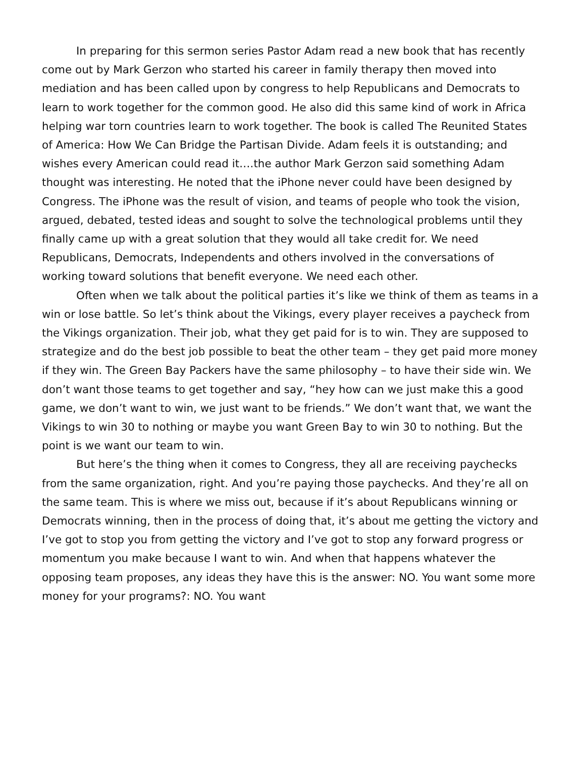In preparing for this sermon series Pastor Adam read a new book that has recently come out by Mark Gerzon who started his career in family therapy then moved into mediation and has been called upon by congress to help Republicans and Democrats to learn to work together for the common good. He also did this same kind of work in Africa helping war torn countries learn to work together. The book is called The Reunited States of America: How We Can Bridge the Partisan Divide. Adam feels it is outstanding; and wishes every American could read it….the author Mark Gerzon said something Adam thought was interesting. He noted that the iPhone never could have been designed by Congress. The iPhone was the result of vision, and teams of people who took the vision, argued, debated, tested ideas and sought to solve the technological problems until they finally came up with a great solution that they would all take credit for. We need Republicans, Democrats, Independents and others involved in the conversations of working toward solutions that benefit everyone. We need each other.
Often when we talk about the political parties it’s like we think of them as teams in a win or lose battle. So let’s think about the Vikings, every player receives a paycheck from the Vikings organization. Their job, what they get paid for is to win. They are supposed to strategize and do the best job possible to beat the other team – they get paid more money if they win. The Green Bay Packers have the same philosophy – to have their side win. We don’t want those teams to get together and say, “hey how can we just make this a good game, we don’t want to win, we just want to be friends.” We don’t want that, we want the Vikings to win 30 to nothing or maybe you want Green Bay to win 30 to nothing. But the point is we want our team to win.
But here’s the thing when it comes to Congress, they all are receiving paychecks from the same organization, right. And you’re paying those paychecks. And they’re all on the same team. This is where we miss out, because if it’s about Republicans winning or Democrats winning, then in the process of doing that, it’s about me getting the victory and I’ve got to stop you from getting the victory and I’ve got to stop any forward progress or momentum you make because I want to win. And when that happens whatever the opposing team proposes, any ideas they have this is the answer: NO. You want some more money for your programs?: NO. You want